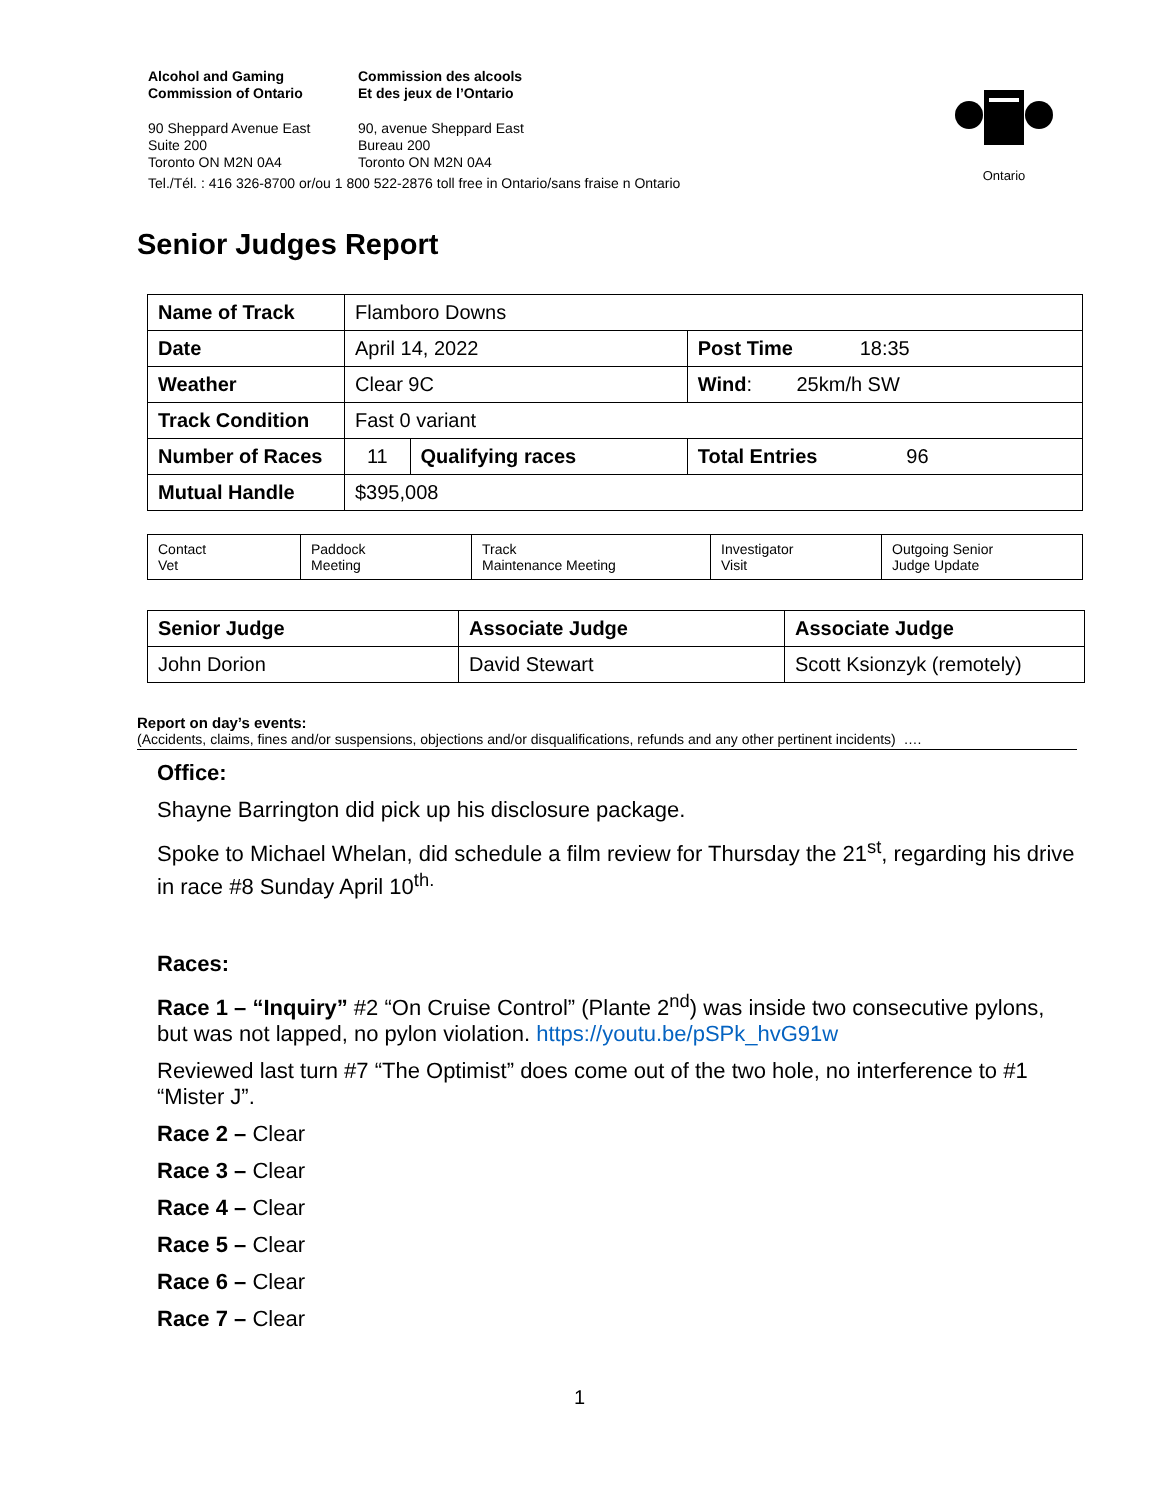Alcohol and Gaming
Commission of Ontario
Commission des alcools
Et des jeux de l’Ontario
90 Sheppard Avenue East
Suite 200
Toronto ON M2N 0A4
90, avenue Sheppard East
Bureau 200
Toronto ON M2N 0A4
Tel./Tél. : 416 326-8700 or/ou 1 800 522-2876 toll free in Ontario/sans fraise n Ontario
Ontario
Senior Judges Report
| Name of Track | Flamboro Downs | | |
| Date | April 14, 2022 | | Post Time 18:35 |
| Weather | Clear 9C | | Wind : 25km/h SW |
| Track Condition | Fast 0 variant | | |
| Number of Races | 11 | Qualifying races | Total Entries 96 |
| Mutual Handle | $395,008 | | |
| Contact Vet | Paddock Meeting | Track Maintenance Meeting | Investigator Visit | Outgoing Senior Judge Update |
| Senior Judge | Associate Judge | Associate Judge |
| John Dorion | David Stewart | Scott Ksionzyk (remotely) |
Report on day’s events:
(Accidents, claims, fines and/or suspensions, objections and/or disqualifications, refunds and any other pertinent incidents) ….
Office:
Shayne Barrington did pick up his disclosure package.
Spoke to Michael Whelan, did schedule a film review for Thursday the 21<sup>st</sup>, regarding his drive in race #8 Sunday April 10<sup>th.</sup>
Races:
Race 1 – “Inquiry” #2 “On Cruise Control” (Plante 2<sup>nd</sup>) was inside two consecutive pylons, but was not lapped, no pylon violation. https://youtu.be/pSPk_hvG91w
Reviewed last turn #7 “The Optimist” does come out of the two hole, no interference to #1 “Mister J”.
Race 2 – Clear
Race 3 – Clear
Race 4 – Clear
Race 5 – Clear
Race 6 – Clear
Race 7 – Clear
1